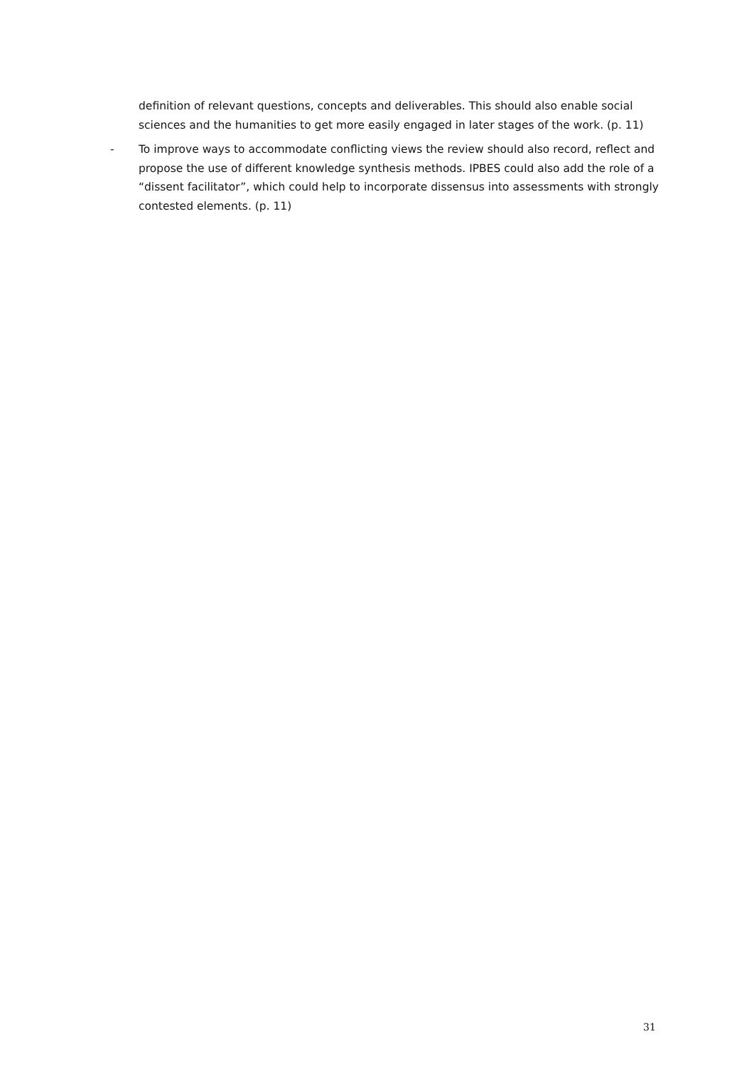definition of relevant questions, concepts and deliverables. This should also enable social sciences and the humanities to get more easily engaged in later stages of the work. (p. 11)
- To improve ways to accommodate conflicting views the review should also record, reflect and propose the use of different knowledge synthesis methods. IPBES could also add the role of a “dissent facilitator”, which could help to incorporate dissensus into assessments with strongly contested elements. (p. 11)
31